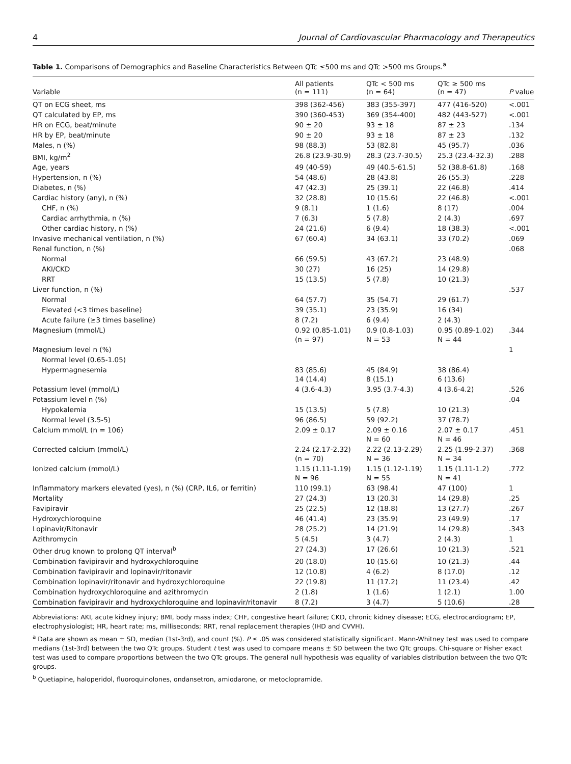4 Journal of Cardiovascular Pharmacology and Therapeutics
Table 1. Comparisons of Demographics and Baseline Characteristics Between QTc ≤500 ms and QTc >500 ms Groups.<sup>a</sup>
| Variable | All patients (n = 111) | QTc < 500 ms (n = 64) | QTc ≥ 500 ms (n = 47) | P value |
| --- | --- | --- | --- | --- |
| QT on ECG sheet, ms | 398 (362-456) | 383 (355-397) | 477 (416-520) | <.001 |
| QT calculated by EP, ms | 390 (360-453) | 369 (354-400) | 482 (443-527) | <.001 |
| HR on ECG, beat/minute | 90 ± 20 | 93 ± 18 | 87 ± 23 | .134 |
| HR by EP, beat/minute | 90 ± 20 | 93 ± 18 | 87 ± 23 | .132 |
| Males, n (%) | 98 (88.3) | 53 (82.8) | 45 (95.7) | .036 |
| BMI, kg/m<sup>2</sup> | 26.8 (23.9-30.9) | 28.3 (23.7-30.5) | 25.3 (23.4-32.3) | .288 |
| Age, years | 49 (40-59) | 49 (40.5-61.5) | 52 (38.8-61.8) | .168 |
| Hypertension, n (%) | 54 (48.6) | 28 (43.8) | 26 (55.3) | .228 |
| Diabetes, n (%) | 47 (42.3) | 25 (39.1) | 22 (46.8) | .414 |
| Cardiac history (any), n (%) | 32 (28.8) | 10 (15.6) | 22 (46.8) | <.001 |
| CHF, n (%) | 9 (8.1) | 1 (1.6) | 8 (17) | .004 |
| Cardiac arrhythmia, n (%) | 7 (6.3) | 5 (7.8) | 2 (4.3) | .697 |
| Other cardiac history, n (%) | 24 (21.6) | 6 (9.4) | 18 (38.3) | <.001 |
| Invasive mechanical ventilation, n (%) | 67 (60.4) | 34 (63.1) | 33 (70.2) | .069 |
| Renal function, n (%) | | | | .068 |
| Normal | 66 (59.5) | 43 (67.2) | 23 (48.9) | |
| AKI/CKD | 30 (27) | 16 (25) | 14 (29.8) | |
| RRT | 15 (13.5) | 5 (7.8) | 10 (21.3) | |
| Liver function, n (%) | | | | .537 |
| Normal | 64 (57.7) | 35 (54.7) | 29 (61.7) | |
| Elevated (<3 times baseline) | 39 (35.1) | 23 (35.9) | 16 (34) | |
| Acute failure (≥3 times baseline) | 8 (7.2) | 6 (9.4) | 2 (4.3) | |
| Magnesium (mmol/L) | 0.92 (0.85-1.01) (n = 97) | 0.9 (0.8-1.03) N = 53 | 0.95 (0.89-1.02) N = 44 | .344 |
| Magnesium level n (%) | | | | 1 |
| Normal level (0.65-1.05) | | | | |
| Hypermagnesemia | 83 (85.6) 14 (14.4) | 45 (84.9) 8 (15.1) | 38 (86.4) 6 (13.6) | |
| Potassium level (mmol/L) | 4 (3.6-4.3) | 3.95 (3.7-4.3) | 4 (3.6-4.2) | .526 |
| Potassium level n (%) | | | | .04 |
| Hypokalemia | 15 (13.5) | 5 (7.8) | 10 (21.3) | |
| Normal level (3.5-5) | 96 (86.5) | 59 (92.2) | 37 (78.7) | |
| Calcium mmol/L (n = 106) | 2.09 ± 0.17 | 2.09 ± 0.16 N = 60 | 2.07 ± 0.17 N = 46 | .451 |
| Corrected calcium (mmol/L) | 2.24 (2.17-2.32) (n = 70) | 2.22 (2.13-2.29) N = 36 | 2.25 (1.99-2.37) N = 34 | .368 |
| Ionized calcium (mmol/L) | 1.15 (1.11-1.19) N = 96 | 1.15 (1.12-1.19) N = 55 | 1.15 (1.11-1.2) N = 41 | .772 |
| Inflammatory markers elevated (yes), n (%) (CRP, IL6, or ferritin) | 110 (99.1) | 63 (98.4) | 47 (100) | 1 |
| Mortality | 27 (24.3) | 13 (20.3) | 14 (29.8) | .25 |
| Favipiravir | 25 (22.5) | 12 (18.8) | 13 (27.7) | .267 |
| Hydroxychloroquine | 46 (41.4) | 23 (35.9) | 23 (49.9) | .17 |
| Lopinavir/Ritonavir | 28 (25.2) | 14 (21.9) | 14 (29.8) | .343 |
| Azithromycin | 5 (4.5) | 3 (4.7) | 2 (4.3) | 1 |
| Other drug known to prolong QT interval<sup>b</sup> | 27 (24.3) | 17 (26.6) | 10 (21.3) | .521 |
| Combination favipiravir and hydroxychloroquine | 20 (18.0) | 10 (15.6) | 10 (21.3) | .44 |
| Combination favipiravir and lopinavir/ritonavir | 12 (10.8) | 4 (6.2) | 8 (17.0) | .12 |
| Combination lopinavir/ritonavir and hydroxychloroquine | 22 (19.8) | 11 (17.2) | 11 (23.4) | .42 |
| Combination hydroxychloroquine and azithromycin | 2 (1.8) | 1 (1.6) | 1 (2.1) | 1.00 |
| Combination favipiravir and hydroxychloroquine and lopinavir/ritonavir | 8 (7.2) | 3 (4.7) | 5 (10.6) | .28 |
Abbreviations: AKI, acute kidney injury; BMI, body mass index; CHF, congestive heart failure; CKD, chronic kidney disease; ECG, electrocardiogram; EP, electrophysiologist; HR, heart rate; ms, milliseconds; RRT, renal replacement therapies (IHD and CVVH).
<sup>a</sup> Data are shown as mean ± SD, median (1st-3rd), and count (%). P ≤ .05 was considered statistically significant. Mann-Whitney test was used to compare medians (1st-3rd) between the two QTc groups. Student t test was used to compare means ± SD between the two QTc groups. Chi-square or Fisher exact test was used to compare proportions between the two QTc groups. The general null hypothesis was equality of variables distribution between the two QTc groups.
<sup>b</sup> Quetiapine, haloperidol, fluoroquinolones, ondansetron, amiodarone, or metoclopramide.